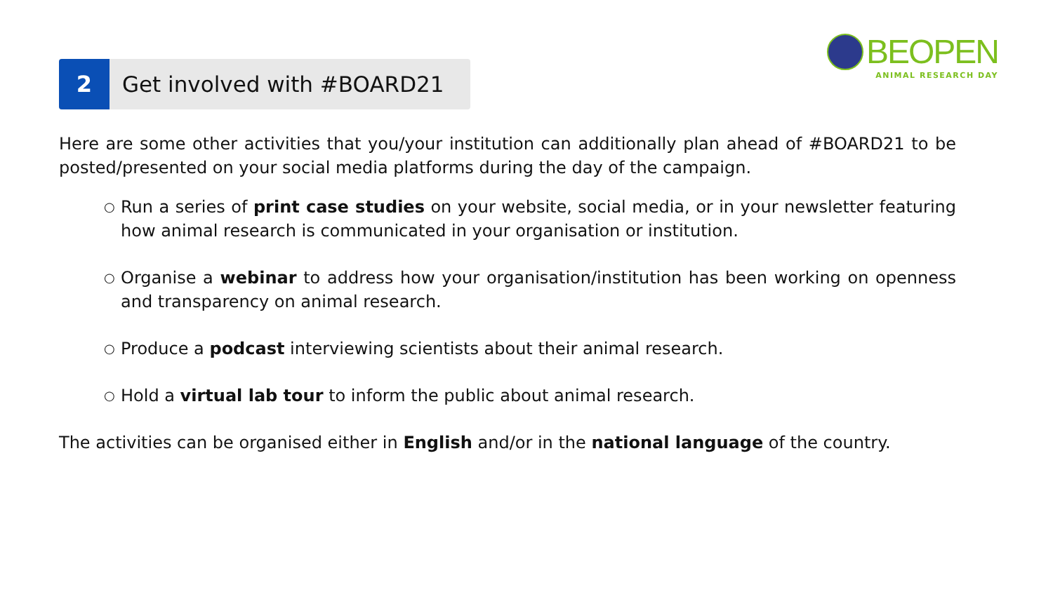2 Get involved with #BOARD21
BEOPEN
ANIMAL RESEARCH DAY
Here are some other activities that you/your institution can additionally plan ahead of #BOARD21 to be posted/presented on your social media platforms during the day of the campaign.
○ Run a series of print case studies on your website, social media, or in your newsletter featuring how animal research is communicated in your organisation or institution.
○ Organise a webinar to address how your organisation/institution has been working on openness and transparency on animal research.
○ Produce a podcast interviewing scientists about their animal research.
○ Hold a virtual lab tour to inform the public about animal research.
The activities can be organised either in English and/or in the national language of the country.